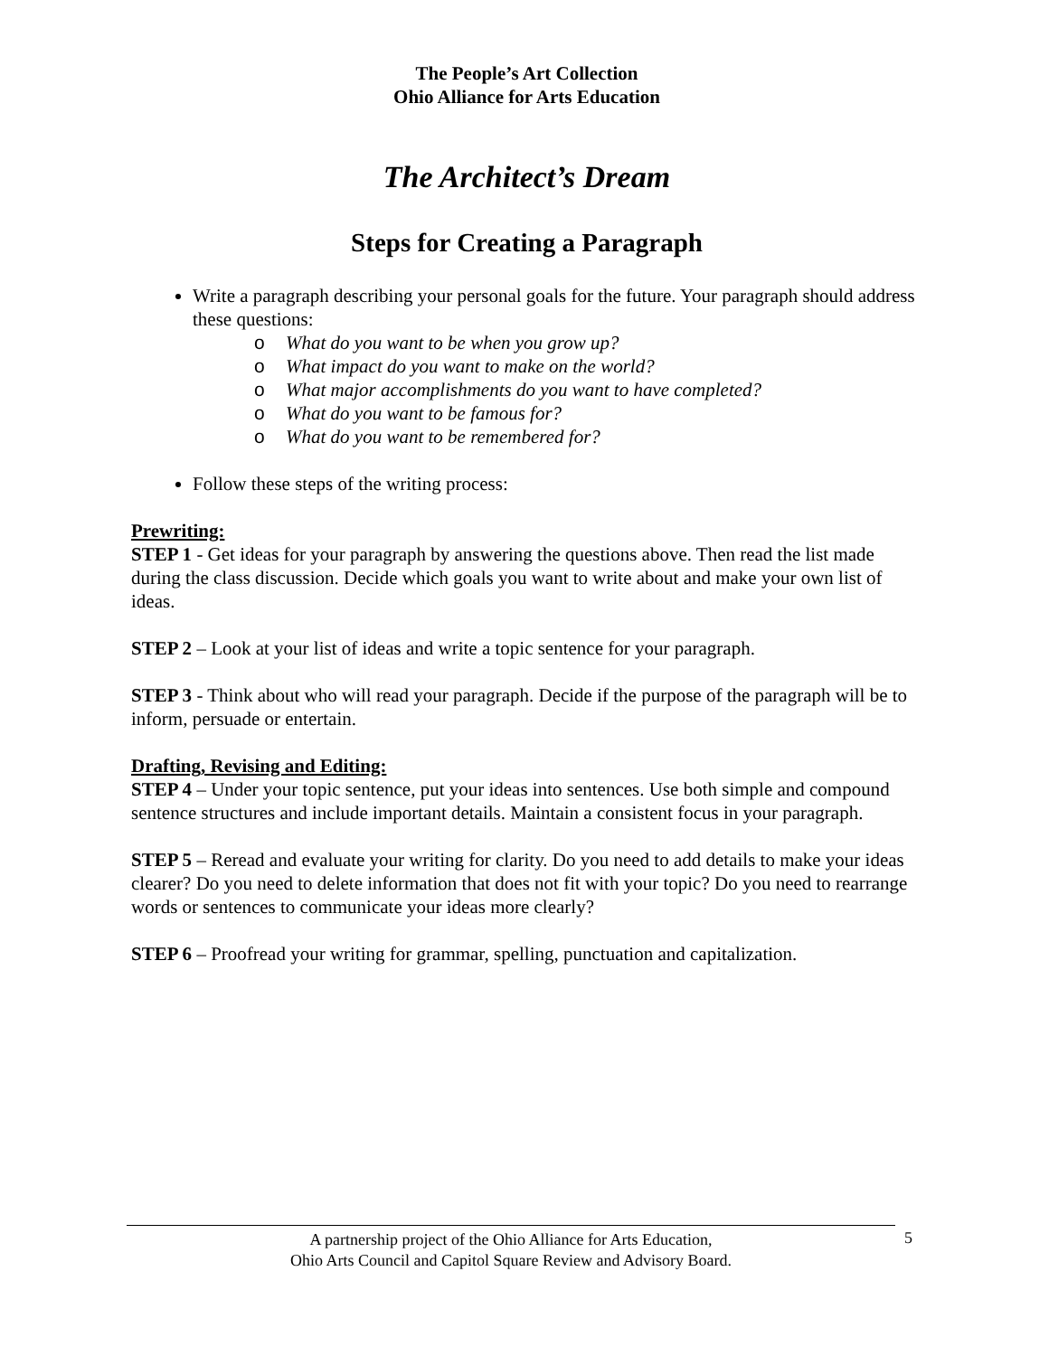The People’s Art Collection
Ohio Alliance for Arts Education
The Architect’s Dream
Steps for Creating a Paragraph
Write a paragraph describing your personal goals for the future. Your paragraph should address these questions:
o What do you want to be when you grow up?
o What impact do you want to make on the world?
o What major accomplishments do you want to have completed?
o What do you want to be famous for?
o What do you want to be remembered for?
Follow these steps of the writing process:
Prewriting:
STEP 1 - Get ideas for your paragraph by answering the questions above. Then read the list made during the class discussion. Decide which goals you want to write about and make your own list of ideas.
STEP 2 – Look at your list of ideas and write a topic sentence for your paragraph.
STEP 3 - Think about who will read your paragraph. Decide if the purpose of the paragraph will be to inform, persuade or entertain.
Drafting, Revising and Editing:
STEP 4 – Under your topic sentence, put your ideas into sentences. Use both simple and compound sentence structures and include important details. Maintain a consistent focus in your paragraph.
STEP 5 – Reread and evaluate your writing for clarity. Do you need to add details to make your ideas clearer? Do you need to delete information that does not fit with your topic? Do you need to rearrange words or sentences to communicate your ideas more clearly?
STEP 6 – Proofread your writing for grammar, spelling, punctuation and capitalization.
A partnership project of the Ohio Alliance for Arts Education,
Ohio Arts Council and Capitol Square Review and Advisory Board.
5